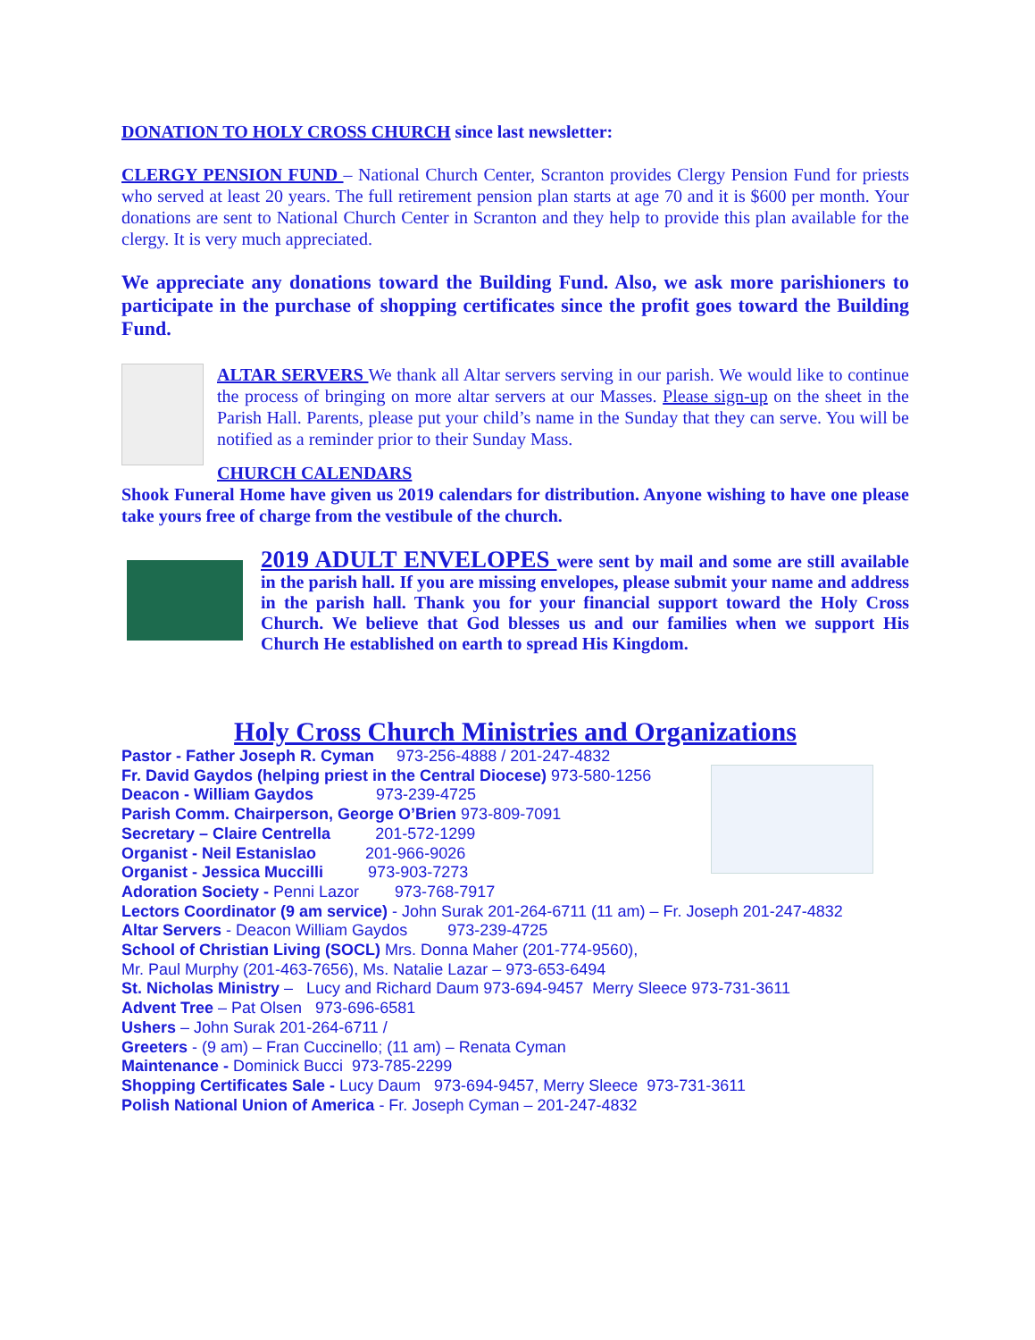DONATION TO HOLY CROSS CHURCH since last newsletter:
CLERGY PENSION FUND – National Church Center, Scranton provides Clergy Pension Fund for priests who served at least 20 years. The full retirement pension plan starts at age 70 and it is $600 per month. Your donations are sent to National Church Center in Scranton and they help to provide this plan available for the clergy. It is very much appreciated.
We appreciate any donations toward the Building Fund. Also, we ask more parishioners to participate in the purchase of shopping certificates since the profit goes toward the Building Fund.
ALTAR SERVERS We thank all Altar servers serving in our parish. We would like to continue the process of bringing on more altar servers at our Masses. Please sign-up on the sheet in the Parish Hall. Parents, please put your child’s name in the Sunday that they can serve. You will be notified as a reminder prior to their Sunday Mass.
CHURCH CALENDARS
Shook Funeral Home have given us 2019 calendars for distribution. Anyone wishing to have one please take yours free of charge from the vestibule of the church.
2019 ADULT ENVELOPES were sent by mail and some are still available in the parish hall. If you are missing envelopes, please submit your name and address in the parish hall. Thank you for your financial support toward the Holy Cross Church. We believe that God blesses us and our families when we support His Church He established on earth to spread His Kingdom.
Holy Cross Church Ministries and Organizations
Pastor - Father Joseph R. Cyman 973-256-4888 / 201-247-4832
Fr. David Gaydos (helping priest in the Central Diocese) 973-580-1256
Deacon - William Gaydos 973-239-4725
Parish Comm. Chairperson, George O’Brien 973-809-7091
Secretary – Claire Centrella 201-572-1299
Organist - Neil Estanislao 201-966-9026
Organist - Jessica Muccilli 973-903-7273
Adoration Society - Penni Lazor 973-768-7917
Lectors Coordinator (9 am service) - John Surak 201-264-6711 (11 am) – Fr. Joseph 201-247-4832
Altar Servers - Deacon William Gaydos 973-239-4725
School of Christian Living (SOCL) Mrs. Donna Maher (201-774-9560),
Mr. Paul Murphy (201-463-7656), Ms. Natalie Lazar – 973-653-6494
St. Nicholas Ministry – Lucy and Richard Daum 973-694-9457 Merry Sleece 973-731-3611
Advent Tree – Pat Olsen 973-696-6581
Ushers – John Surak 201-264-6711 /
Greeters - (9 am) – Fran Cuccinello; (11 am) – Renata Cyman
Maintenance - Dominick Bucci 973-785-2299
Shopping Certificates Sale - Lucy Daum 973-694-9457, Merry Sleece 973-731-3611
Polish National Union of America - Fr. Joseph Cyman – 201-247-4832